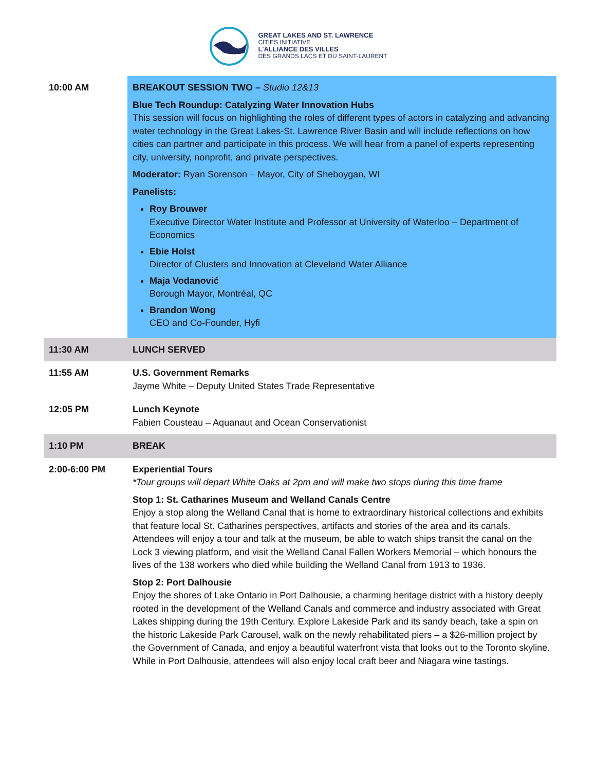GREAT LAKES AND ST. LAWRENCE
CITIES INITIATIVE
L'ALLIANCE DES VILLES
DES GRANDS LACS ET DU SAINT-LAURENT
| 10:00 AM | BREAKOUT SESSION TWO – Studio 12&13 Blue Tech Roundup: Catalyzing Water Innovation Hubs This session will focus on highlighting the roles of different types of actors in catalyzing and advancing water technology in the Great Lakes-St. Lawrence River Basin and will include reflections on how cities can partner and participate in this process. We will hear from a panel of experts representing city, university, nonprofit, and private perspectives. Moderator: Ryan Sorenson – Mayor, City of Sheboygan, WI Panelists: Roy Brouwer Executive Director Water Institute and Professor at University of Waterloo – Department of Economics Ebie Holst Director of Clusters and Innovation at Cleveland Water Alliance Maja Vodanović Borough Mayor, Montréal, QC Brandon Wong CEO and Co-Founder, Hyfi |
| 11:30 AM | LUNCH SERVED |
| 11:55 AM | U.S. Government Remarks Jayme White – Deputy United States Trade Representative |
| 12:05 PM | Lunch Keynote Fabien Cousteau – Aquanaut and Ocean Conservationist |
| 1:10 PM | BREAK |
| 2:00-6:00 PM | Experiential Tours *Tour groups will depart White Oaks at 2pm and will make two stops during this time frame Stop 1: St. Catharines Museum and Welland Canals Centre Enjoy a stop along the Welland Canal that is home to extraordinary historical collections and exhibits that feature local St. Catharines perspectives, artifacts and stories of the area and its canals. Attendees will enjoy a tour and talk at the museum, be able to watch ships transit the canal on the Lock 3 viewing platform, and visit the Welland Canal Fallen Workers Memorial – which honours the lives of the 138 workers who died while building the Welland Canal from 1913 to 1936. Stop 2: Port Dalhousie Enjoy the shores of Lake Ontario in Port Dalhousie, a charming heritage district with a history deeply rooted in the development of the Welland Canals and commerce and industry associated with Great Lakes shipping during the 19th Century. Explore Lakeside Park and its sandy beach, take a spin on the historic Lakeside Park Carousel, walk on the newly rehabilitated piers – a $26-million project by the Government of Canada, and enjoy a beautiful waterfront vista that looks out to the Toronto skyline. While in Port Dalhousie, attendees will also enjoy local craft beer and Niagara wine tastings. |